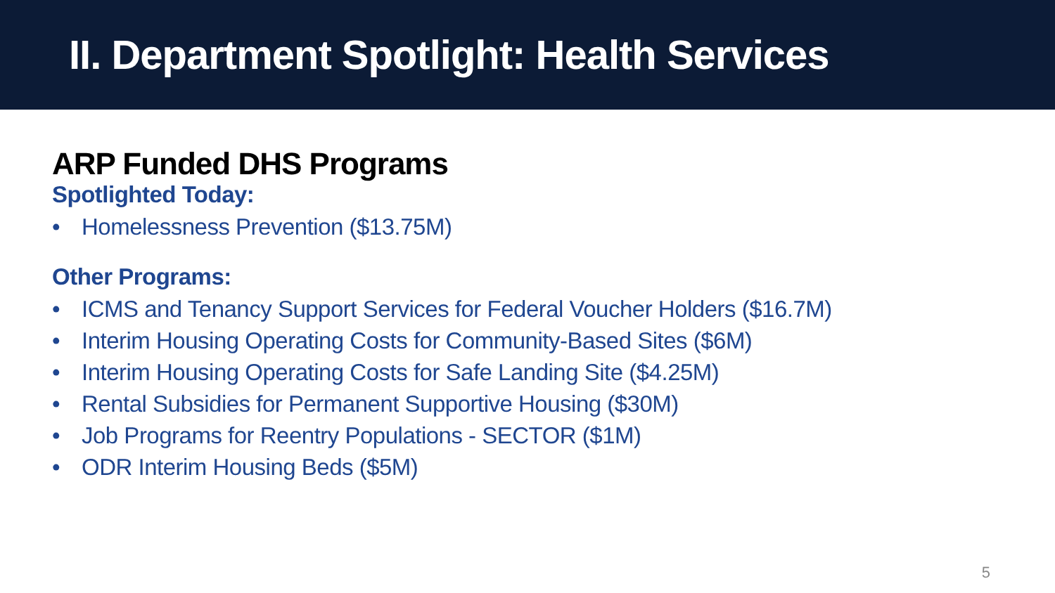II. Department Spotlight: Health Services
ARP Funded DHS Programs
Spotlighted Today:
• Homelessness Prevention ($13.75M)
Other Programs:
• ICMS and Tenancy Support Services for Federal Voucher Holders ($16.7M)
• Interim Housing Operating Costs for Community-Based Sites ($6M)
• Interim Housing Operating Costs for Safe Landing Site ($4.25M)
• Rental Subsidies for Permanent Supportive Housing ($30M)
• Job Programs for Reentry Populations - SECTOR ($1M)
• ODR Interim Housing Beds ($5M)
5